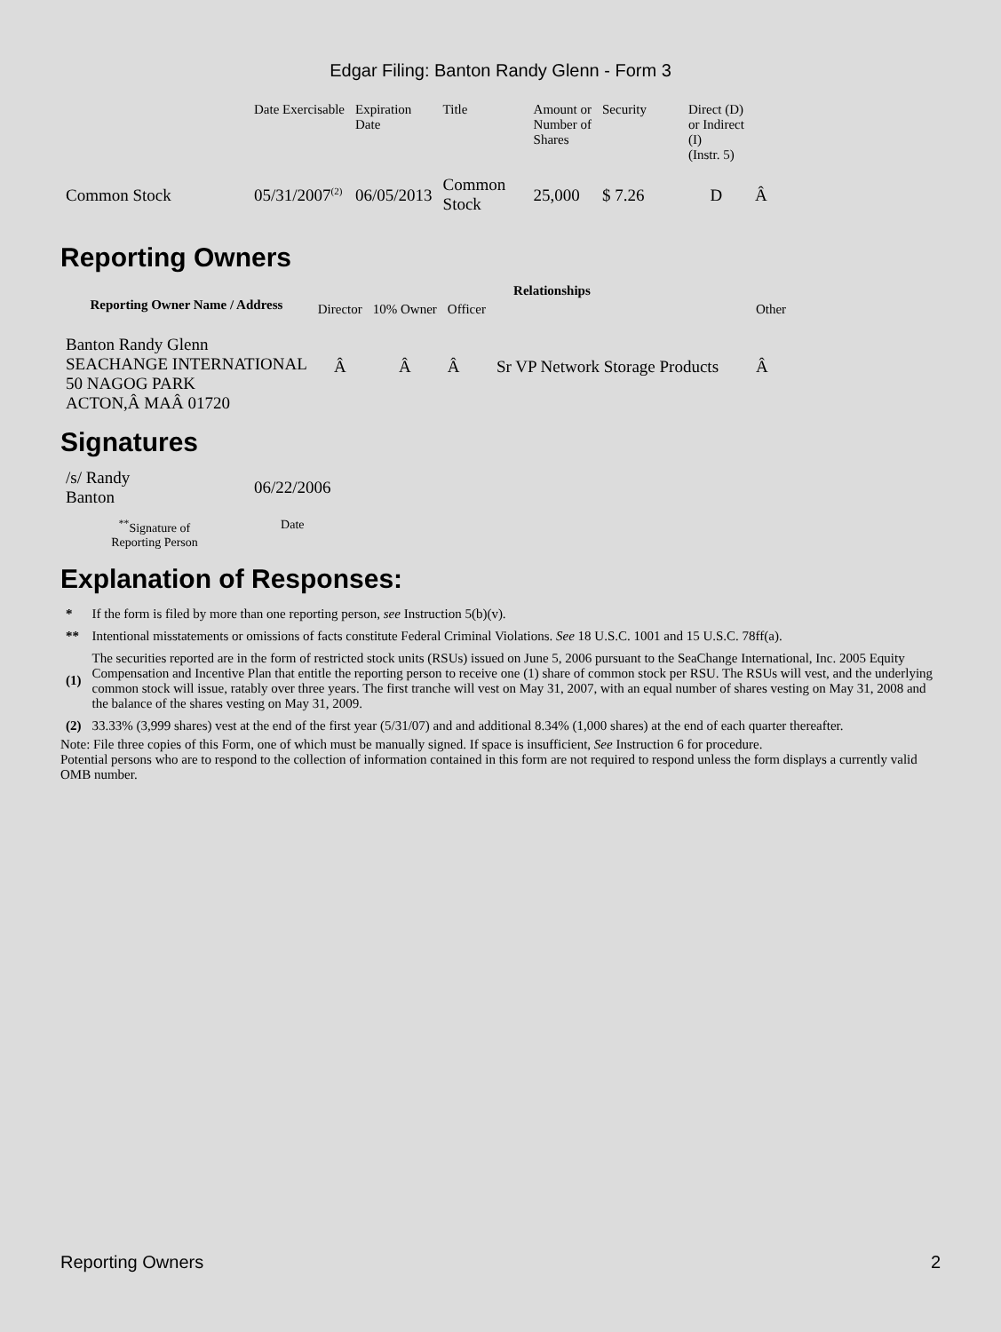Edgar Filing: Banton Randy Glenn - Form 3
| | Date Exercisable | Expiration Date | Title | Amount or Number of Shares | Security | Direct (D) or Indirect (I) (Instr. 5) | |
| Common Stock | 05/31/2007<sup>(2)</sup> | 06/05/2013 | Common Stock | 25,000 | $ 7.26 | D | Â |
Reporting Owners
| Reporting Owner Name / Address | Relationships | | | | |
| --- | --- | --- | --- | --- | --- |
| | Director | 10% Owner | Officer | | Other |
| Banton Randy Glenn SEACHANGE INTERNATIONAL 50 NAGOG PARK ACTON,Â MAÂ 01720 | Â | Â | Â | Sr VP Network Storage Products | Â |
Signatures
| /s/ Randy Banton | 06/22/2006 |
| <sup>**</sup> Signature of Reporting Person | Date |
Explanation of Responses:
| * | If the form is filed by more than one reporting person, see Instruction 5(b)(v). |
| ** | Intentional misstatements or omissions of facts constitute Federal Criminal Violations. See 18 U.S.C. 1001 and 15 U.S.C. 78ff(a). |
| (1) | The securities reported are in the form of restricted stock units (RSUs) issued on June 5, 2006 pursuant to the SeaChange International, Inc. 2005 Equity Compensation and Incentive Plan that entitle the reporting person to receive one (1) share of common stock per RSU. The RSUs will vest, and the underlying common stock will issue, ratably over three years. The first tranche will vest on May 31, 2007, with an equal number of shares vesting on May 31, 2008 and the balance of the shares vesting on May 31, 2009. |
| (2) | 33.33% (3,999 shares) vest at the end of the first year (5/31/07) and and additional 8.34% (1,000 shares) at the end of each quarter thereafter. |
Note: File three copies of this Form, one of which must be manually signed. If space is insufficient, See Instruction 6 for procedure.
Potential persons who are to respond to the collection of information contained in this form are not required to respond unless the form displays a currently valid OMB number.
Reporting Owners 2